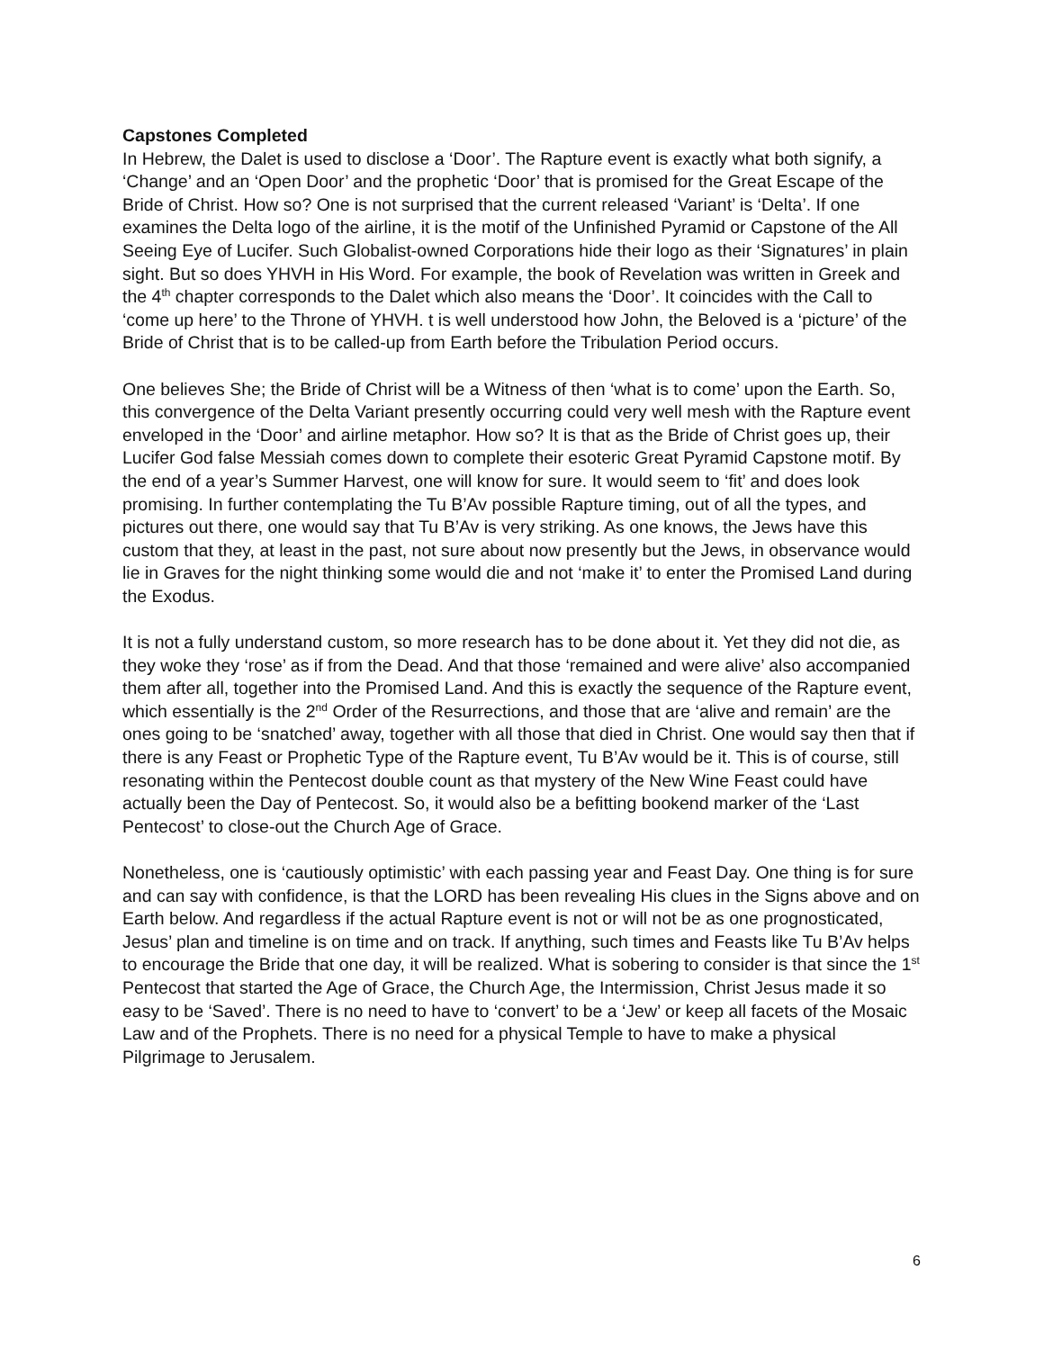Capstones Completed
In Hebrew, the Dalet is used to disclose a ‘Door’. The Rapture event is exactly what both signify, a ‘Change’ and an ‘Open Door’ and the prophetic ‘Door’ that is promised for the Great Escape of the Bride of Christ. How so? One is not surprised that the current released ‘Variant’ is ‘Delta’. If one examines the Delta logo of the airline, it is the motif of the Unfinished Pyramid or Capstone of the All Seeing Eye of Lucifer. Such Globalist-owned Corporations hide their logo as their ‘Signatures’ in plain sight. But so does YHVH in His Word. For example, the book of Revelation was written in Greek and the 4<sup>th</sup> chapter corresponds to the Dalet which also means the ‘Door’. It coincides with the Call to ‘come up here’ to the Throne of YHVH. t is well understood how John, the Beloved is a ‘picture’ of the Bride of Christ that is to be called-up from Earth before the Tribulation Period occurs.
One believes She; the Bride of Christ will be a Witness of then ‘what is to come’ upon the Earth. So, this convergence of the Delta Variant presently occurring could very well mesh with the Rapture event enveloped in the ‘Door’ and airline metaphor. How so? It is that as the Bride of Christ goes up, their Lucifer God false Messiah comes down to complete their esoteric Great Pyramid Capstone motif. By the end of a year’s Summer Harvest, one will know for sure. It would seem to ‘fit’ and does look promising. In further contemplating the Tu B’Av possible Rapture timing, out of all the types, and pictures out there, one would say that Tu B’Av is very striking. As one knows, the Jews have this custom that they, at least in the past, not sure about now presently but the Jews, in observance would lie in Graves for the night thinking some would die and not ‘make it’ to enter the Promised Land during the Exodus.
It is not a fully understand custom, so more research has to be done about it. Yet they did not die, as they woke they ‘rose’ as if from the Dead. And that those ‘remained and were alive’ also accompanied them after all, together into the Promised Land. And this is exactly the sequence of the Rapture event, which essentially is the 2<sup>nd</sup> Order of the Resurrections, and those that are ‘alive and remain’ are the ones going to be ‘snatched’ away, together with all those that died in Christ. One would say then that if there is any Feast or Prophetic Type of the Rapture event, Tu B’Av would be it. This is of course, still resonating within the Pentecost double count as that mystery of the New Wine Feast could have actually been the Day of Pentecost. So, it would also be a befitting bookend marker of the ‘Last Pentecost’ to close-out the Church Age of Grace.
Nonetheless, one is ‘cautiously optimistic’ with each passing year and Feast Day. One thing is for sure and can say with confidence, is that the LORD has been revealing His clues in the Signs above and on Earth below. And regardless if the actual Rapture event is not or will not be as one prognosticated, Jesus’ plan and timeline is on time and on track. If anything, such times and Feasts like Tu B’Av helps to encourage the Bride that one day, it will be realized. What is sobering to consider is that since the 1<sup>st</sup> Pentecost that started the Age of Grace, the Church Age, the Intermission, Christ Jesus made it so easy to be ‘Saved’. There is no need to have to ‘convert’ to be a ‘Jew’ or keep all facets of the Mosaic Law and of the Prophets. There is no need for a physical Temple to have to make a physical Pilgrimage to Jerusalem.
6